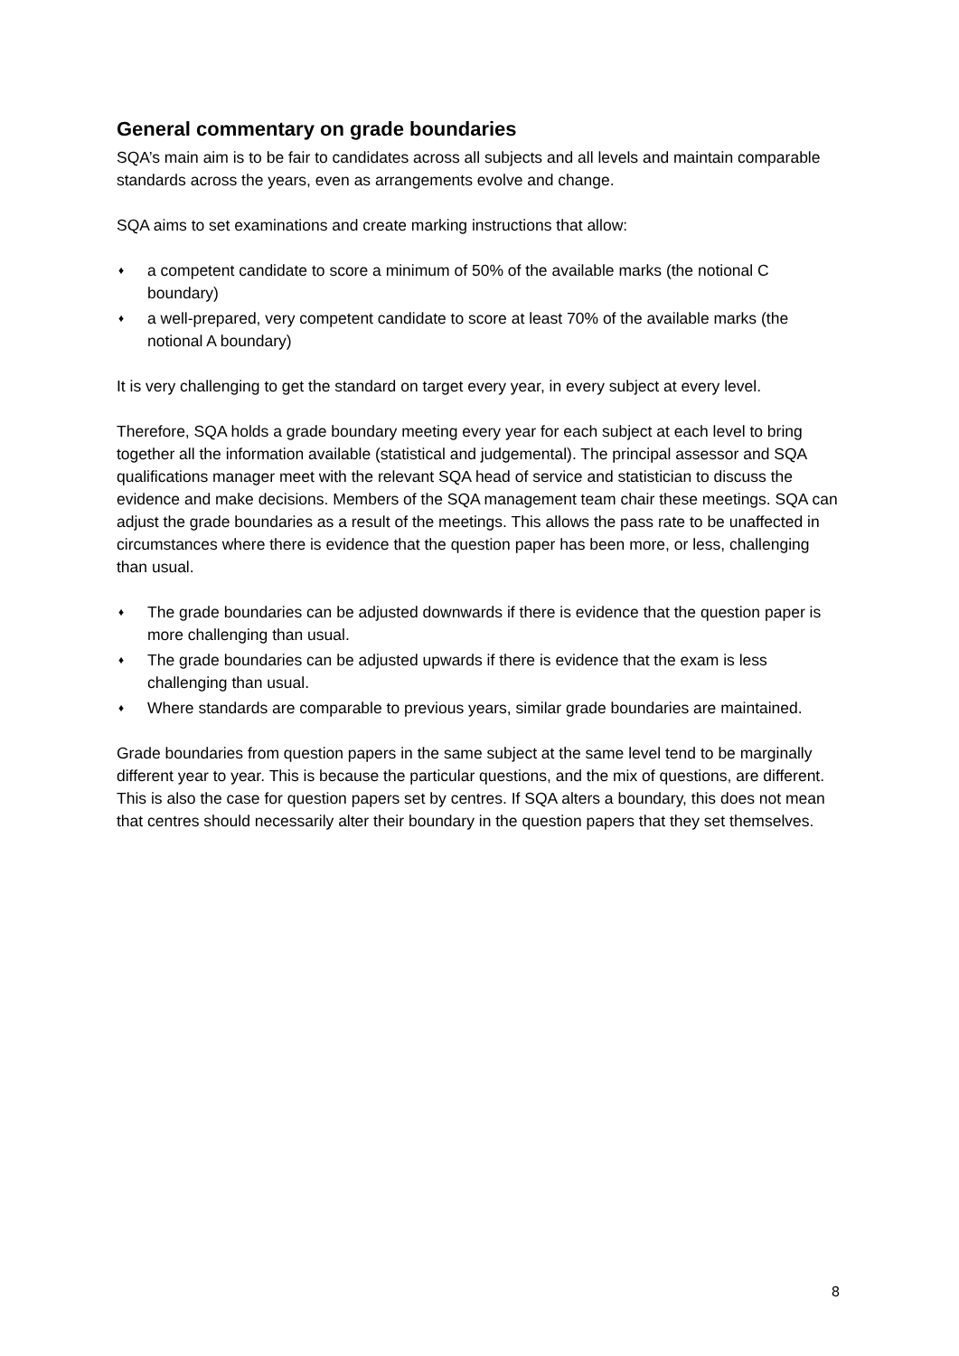General commentary on grade boundaries
SQA’s main aim is to be fair to candidates across all subjects and all levels and maintain comparable standards across the years, even as arrangements evolve and change.
SQA aims to set examinations and create marking instructions that allow:
♦ a competent candidate to score a minimum of 50% of the available marks (the notional C boundary)
♦ a well-prepared, very competent candidate to score at least 70% of the available marks (the notional A boundary)
It is very challenging to get the standard on target every year, in every subject at every level.
Therefore, SQA holds a grade boundary meeting every year for each subject at each level to bring together all the information available (statistical and judgemental). The principal assessor and SQA qualifications manager meet with the relevant SQA head of service and statistician to discuss the evidence and make decisions. Members of the SQA management team chair these meetings. SQA can adjust the grade boundaries as a result of the meetings. This allows the pass rate to be unaffected in circumstances where there is evidence that the question paper has been more, or less, challenging than usual.
♦ The grade boundaries can be adjusted downwards if there is evidence that the question paper is more challenging than usual.
♦ The grade boundaries can be adjusted upwards if there is evidence that the exam is less challenging than usual.
♦ Where standards are comparable to previous years, similar grade boundaries are maintained.
Grade boundaries from question papers in the same subject at the same level tend to be marginally different year to year. This is because the particular questions, and the mix of questions, are different. This is also the case for question papers set by centres. If SQA alters a boundary, this does not mean that centres should necessarily alter their boundary in the question papers that they set themselves.
8